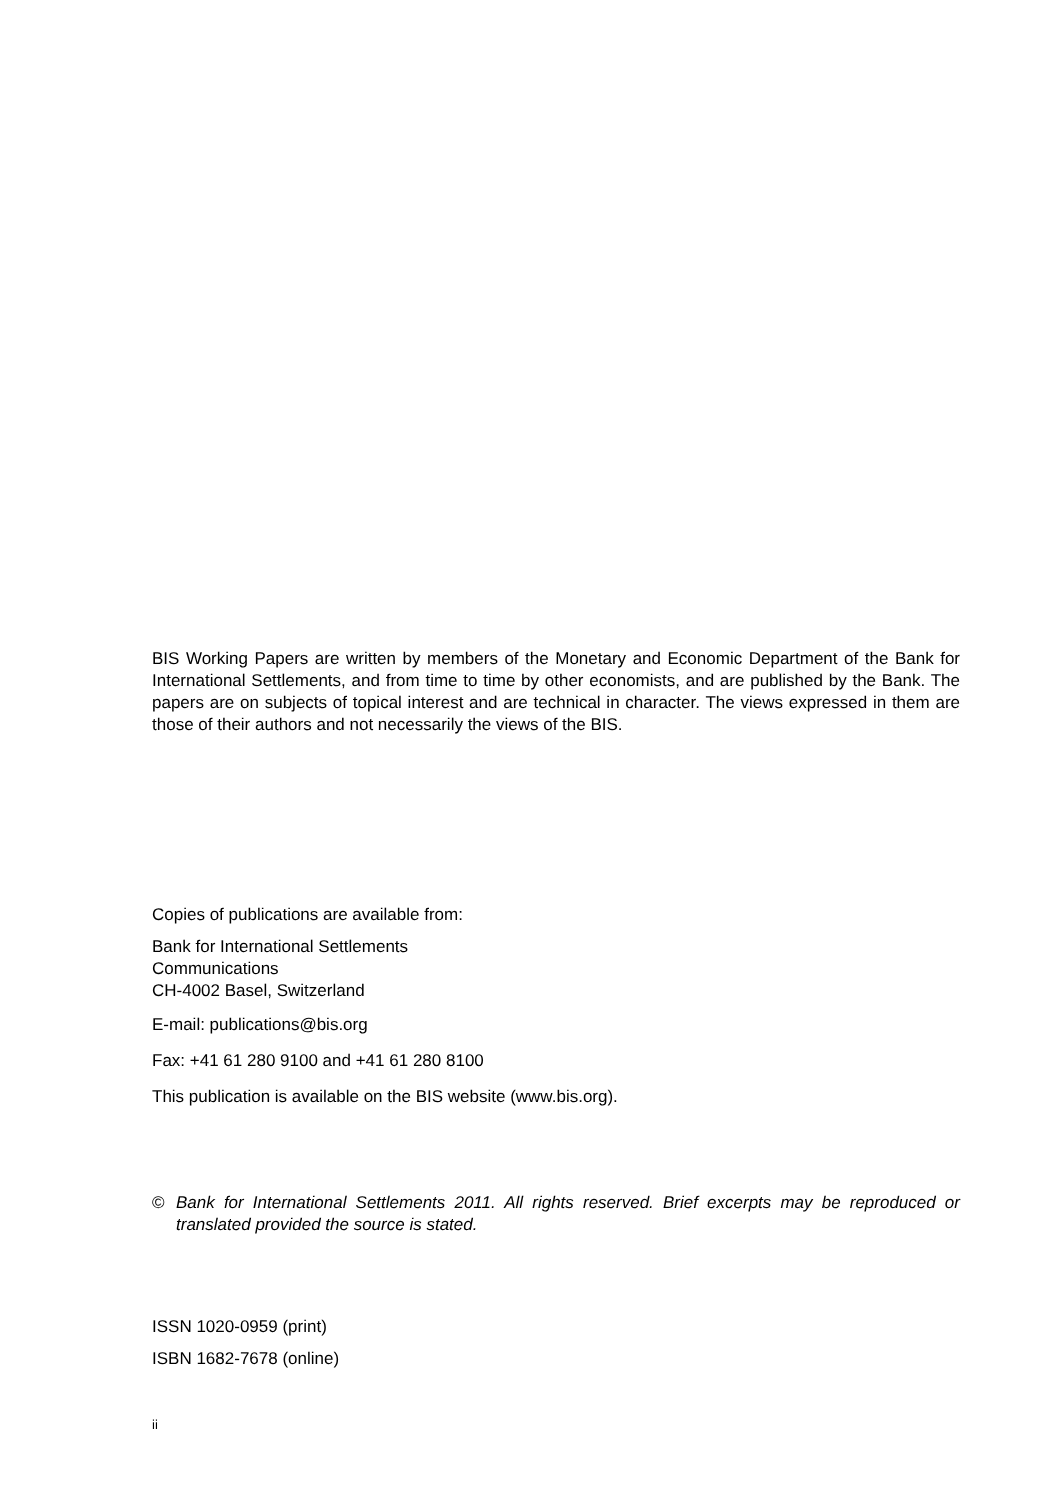BIS Working Papers are written by members of the Monetary and Economic Department of the Bank for International Settlements, and from time to time by other economists, and are published by the Bank. The papers are on subjects of topical interest and are technical in character. The views expressed in them are those of their authors and not necessarily the views of the BIS.
Copies of publications are available from:
Bank for International Settlements
Communications
CH-4002 Basel, Switzerland
E-mail: publications@bis.org
Fax: +41 61 280 9100 and +41 61 280 8100
This publication is available on the BIS website (www.bis.org).
© Bank for International Settlements 2011. All rights reserved. Brief excerpts may be reproduced or translated provided the source is stated.
ISSN 1020-0959 (print)
ISBN 1682-7678 (online)
ii